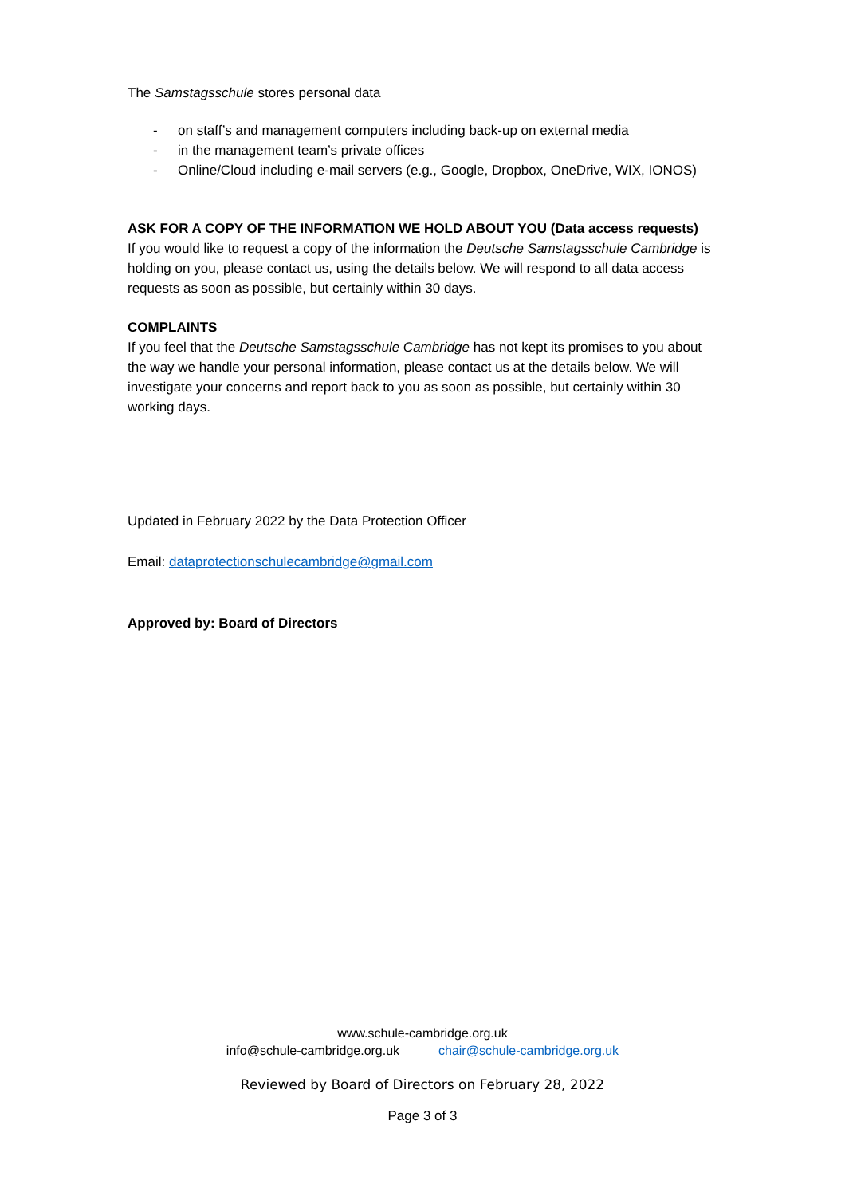The Samstagsschule stores personal data
- on staff’s and management computers including back-up on external media
- in the management team’s private offices
- Online/Cloud including e-mail servers (e.g., Google, Dropbox, OneDrive, WIX, IONOS)
ASK FOR A COPY OF THE INFORMATION WE HOLD ABOUT YOU (Data access requests)
If you would like to request a copy of the information the Deutsche Samstagsschule Cambridge is holding on you, please contact us, using the details below. We will respond to all data access requests as soon as possible, but certainly within 30 days.
COMPLAINTS
If you feel that the Deutsche Samstagsschule Cambridge has not kept its promises to you about the way we handle your personal information, please contact us at the details below. We will investigate your concerns and report back to you as soon as possible, but certainly within 30 working days.
Updated in February 2022 by the Data Protection Officer
Email: dataprotectionschulecambridge@gmail.com
Approved by: Board of Directors
www.schule-cambridge.org.uk
info@schule-cambridge.org.uk chair@schule-cambridge.org.uk
Reviewed by Board of Directors on February 28, 2022
Page 3 of 3